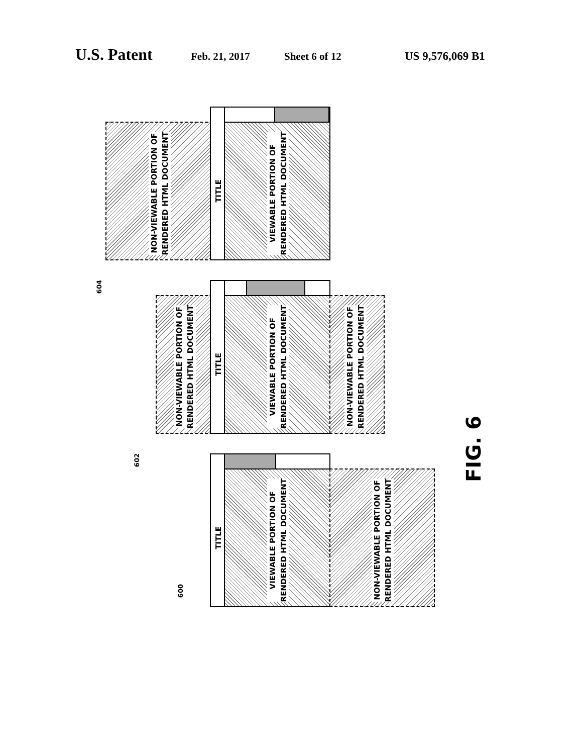U.S. Patent Feb. 21, 2017 Sheet 6 of 12 US 9,576,069 B1
NON-VIEWABLE PORTION OF
RENDERED HTML DOCUMENT
TITLE
VIEWABLE PORTION OF
RENDERED HTML DOCUMENT
604
NON-VIEWABLE PORTION OF
RENDERED HTML DOCUMENT
TITLE
VIEWABLE PORTION OF
RENDERED HTML DOCUMENT
NON-VIEWABLE PORTION OF
RENDERED HTML DOCUMENT
602
TITLE
VIEWABLE PORTION OF
RENDERED HTML DOCUMENT
NON-VIEWABLE PORTION OF
RENDERED HTML DOCUMENT
600
FIG. 6